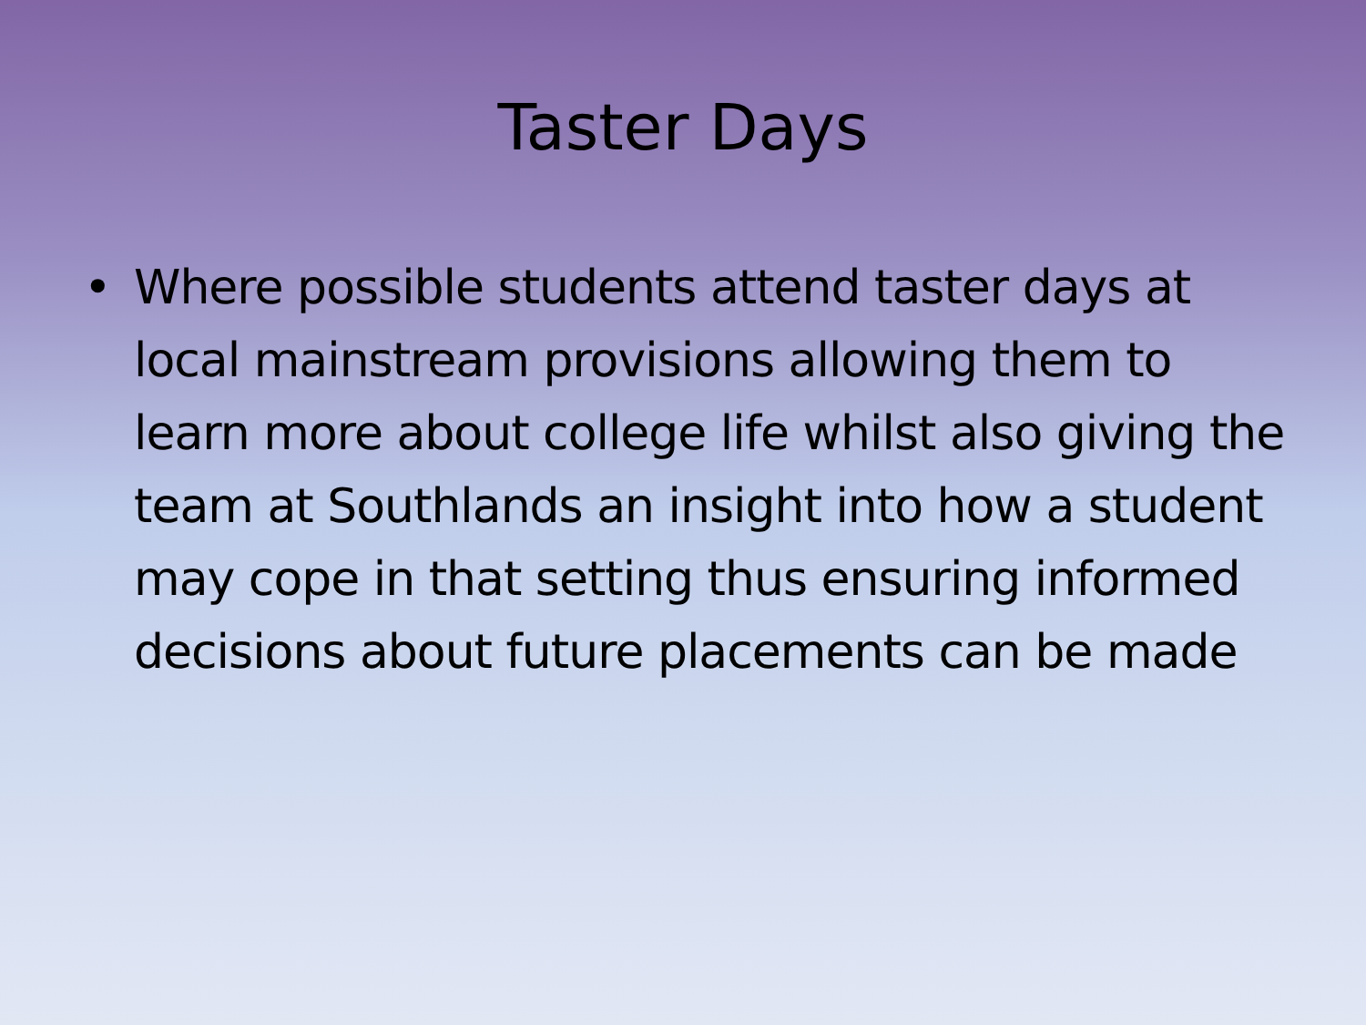Taster Days
• Where possible students attend taster days at local mainstream provisions allowing them to learn more about college life whilst also giving the team at Southlands an insight into how a student may cope in that setting thus ensuring informed decisions about future placements can be made